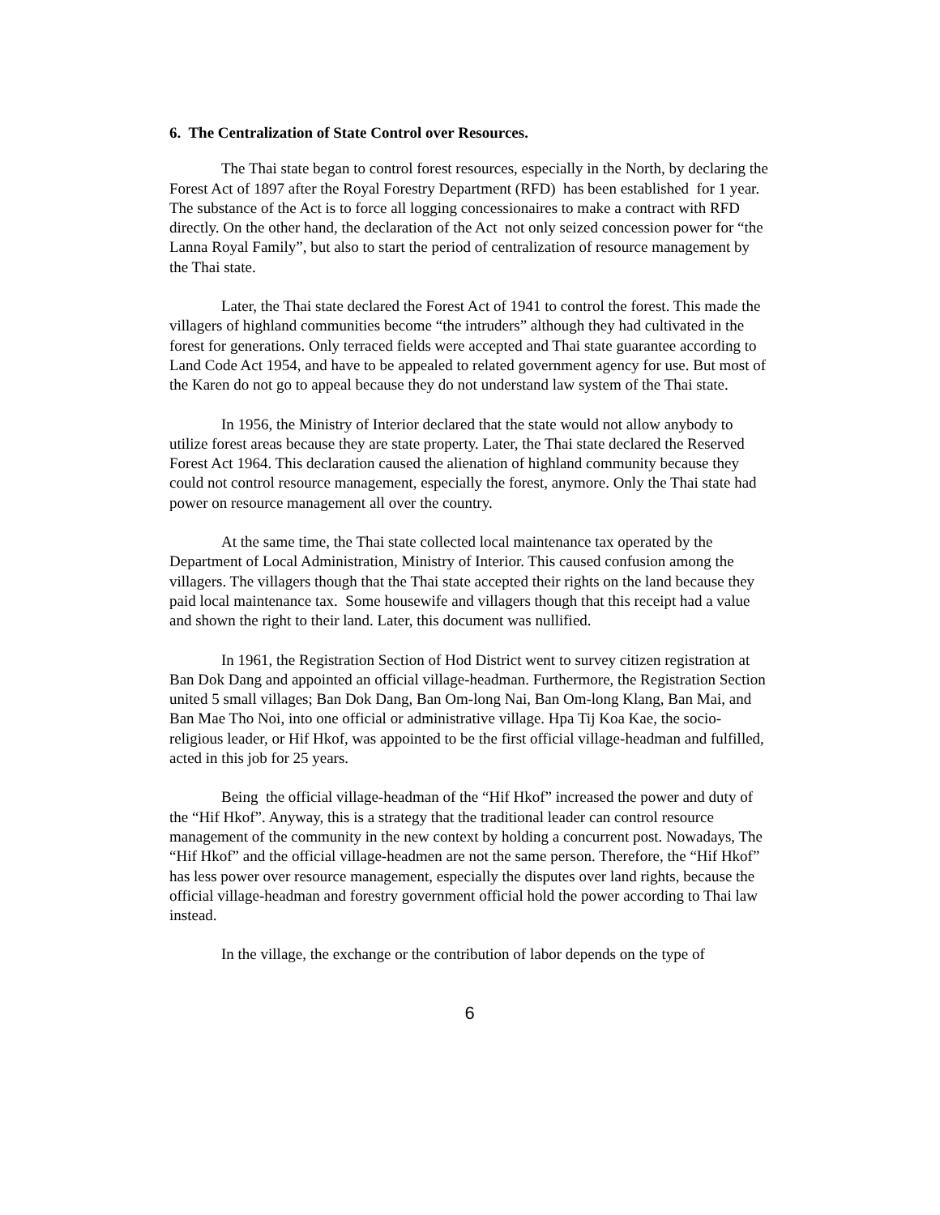6. The Centralization of State Control over Resources.
The Thai state began to control forest resources, especially in the North, by declaring the Forest Act of 1897 after the Royal Forestry Department (RFD) has been established for 1 year. The substance of the Act is to force all logging concessionaires to make a contract with RFD directly. On the other hand, the declaration of the Act not only seized concession power for “the Lanna Royal Family”, but also to start the period of centralization of resource management by the Thai state.
Later, the Thai state declared the Forest Act of 1941 to control the forest. This made the villagers of highland communities become “the intruders” although they had cultivated in the forest for generations. Only terraced fields were accepted and Thai state guarantee according to Land Code Act 1954, and have to be appealed to related government agency for use. But most of the Karen do not go to appeal because they do not understand law system of the Thai state.
In 1956, the Ministry of Interior declared that the state would not allow anybody to utilize forest areas because they are state property. Later, the Thai state declared the Reserved Forest Act 1964. This declaration caused the alienation of highland community because they could not control resource management, especially the forest, anymore. Only the Thai state had power on resource management all over the country.
At the same time, the Thai state collected local maintenance tax operated by the Department of Local Administration, Ministry of Interior. This caused confusion among the villagers. The villagers though that the Thai state accepted their rights on the land because they paid local maintenance tax. Some housewife and villagers though that this receipt had a value and shown the right to their land. Later, this document was nullified.
In 1961, the Registration Section of Hod District went to survey citizen registration at Ban Dok Dang and appointed an official village-headman. Furthermore, the Registration Section united 5 small villages; Ban Dok Dang, Ban Om-long Nai, Ban Om-long Klang, Ban Mai, and Ban Mae Tho Noi, into one official or administrative village. Hpa Tij Koa Kae, the socio-religious leader, or Hif Hkof, was appointed to be the first official village-headman and fulfilled, acted in this job for 25 years.
Being the official village-headman of the “Hif Hkof” increased the power and duty of the “Hif Hkof”. Anyway, this is a strategy that the traditional leader can control resource management of the community in the new context by holding a concurrent post. Nowadays, The “Hif Hkof” and the official village-headmen are not the same person. Therefore, the “Hif Hkof” has less power over resource management, especially the disputes over land rights, because the official village-headman and forestry government official hold the power according to Thai law instead.
In the village, the exchange or the contribution of labor depends on the type of
6